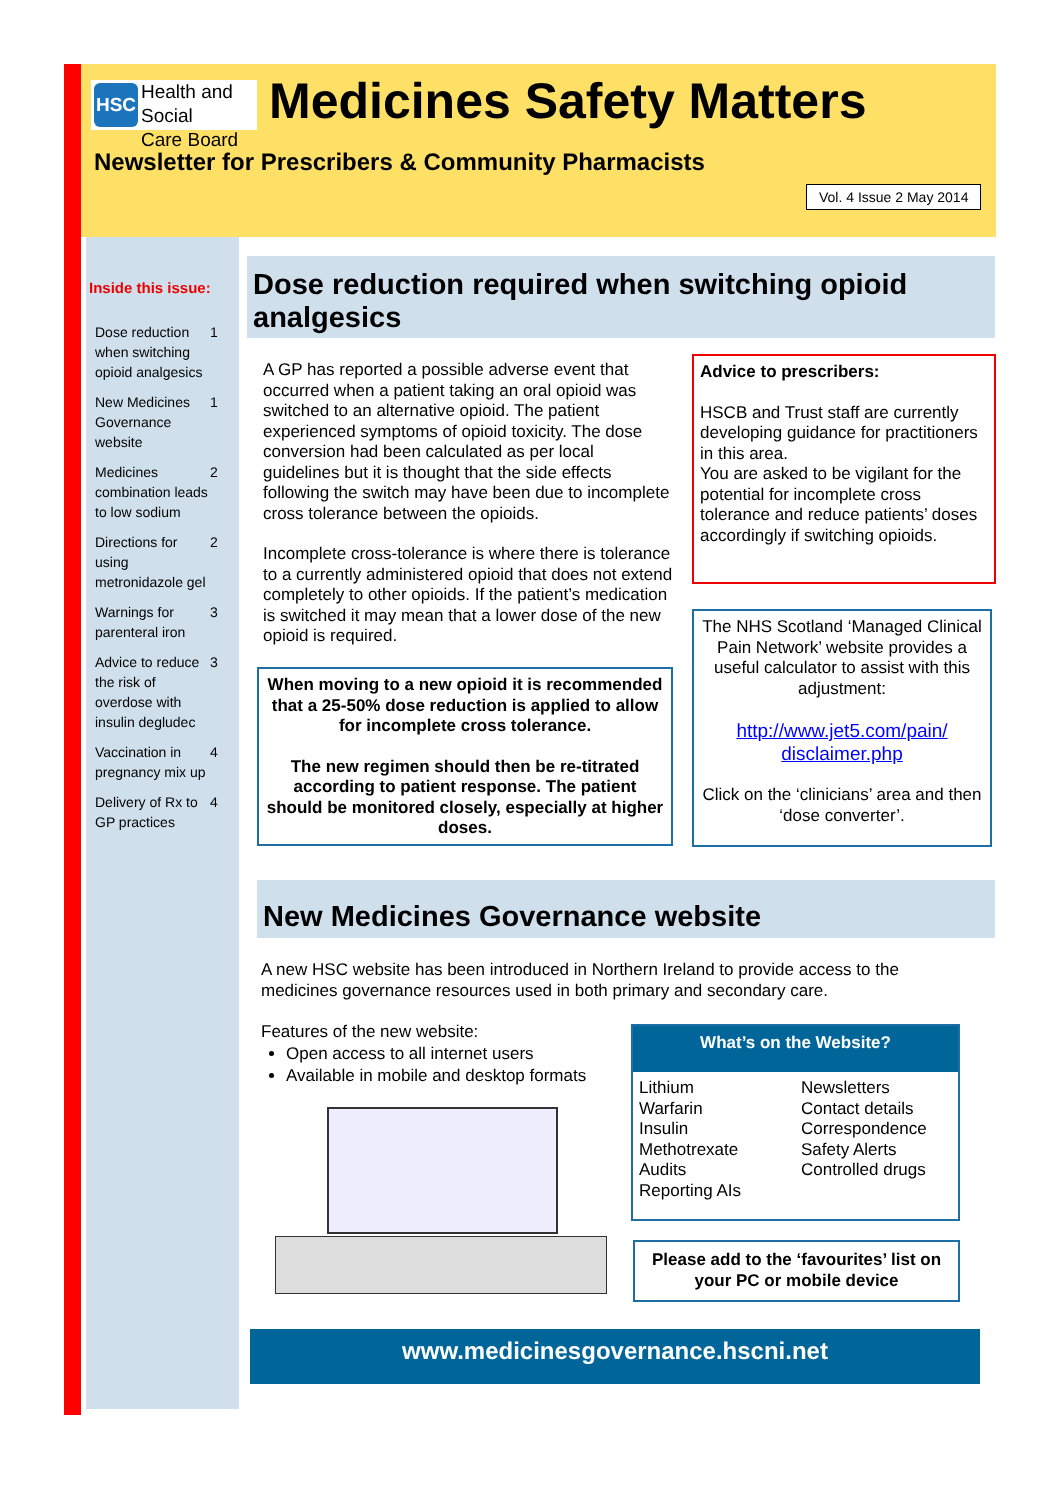HSC Health and Social
Care Board
Medicines Safety Matters
Newsletter for Prescribers & Community Pharmacists
Vol. 4 Issue 2 May 2014
Inside this issue:
Dose reduction when switching opioid analgesics 1
New Medicines Governance website 1
Medicines combination leads to low sodium 2
Directions for using metronidazole gel 2
Warnings for parenteral iron 3
Advice to reduce the risk of overdose with insulin degludec 3
Vaccination in pregnancy mix up 4
Delivery of Rx to GP practices 4
Dose reduction required when switching opioid analgesics
A GP has reported a possible adverse event that occurred when a patient taking an oral opioid was switched to an alternative opioid. The patient experienced symptoms of opioid toxicity. The dose conversion had been calculated as per local guidelines but it is thought that the side effects following the switch may have been due to incomplete cross tolerance between the opioids.
Incomplete cross-tolerance is where there is tolerance to a currently administered opioid that does not extend completely to other opioids. If the patient’s medication is switched it may mean that a lower dose of the new opioid is required.
When moving to a new opioid it is recommended that a 25-50% dose reduction is applied to allow for incomplete cross tolerance.
The new regimen should then be re-titrated according to patient response. The patient should be monitored closely, especially at higher doses.
Advice to prescribers:
HSCB and Trust staff are currently developing guidance for practitioners in this area.
You are asked to be vigilant for the potential for incomplete cross tolerance and reduce patients’ doses accordingly if switching opioids.
The NHS Scotland ‘Managed Clinical Pain Network’ website provides a useful calculator to assist with this adjustment:
http://www.jet5.com/pain/ disclaimer.php
Click on the ‘clinicians’ area and then ‘dose converter’.
New Medicines Governance website
A new HSC website has been introduced in Northern Ireland to provide access to the medicines governance resources used in both primary and secondary care.
Features of the new website:
Open access to all internet users
Available in mobile and desktop formats
What’s on the Website?
Lithium
Warfarin
Insulin
Methotrexate
Audits
Reporting AIs
Newsletters
Contact details
Correspondence
Safety Alerts
Controlled drugs
Please add to the ‘favourites’ list on your PC or mobile device
www.medicinesgovernance.hscni.net